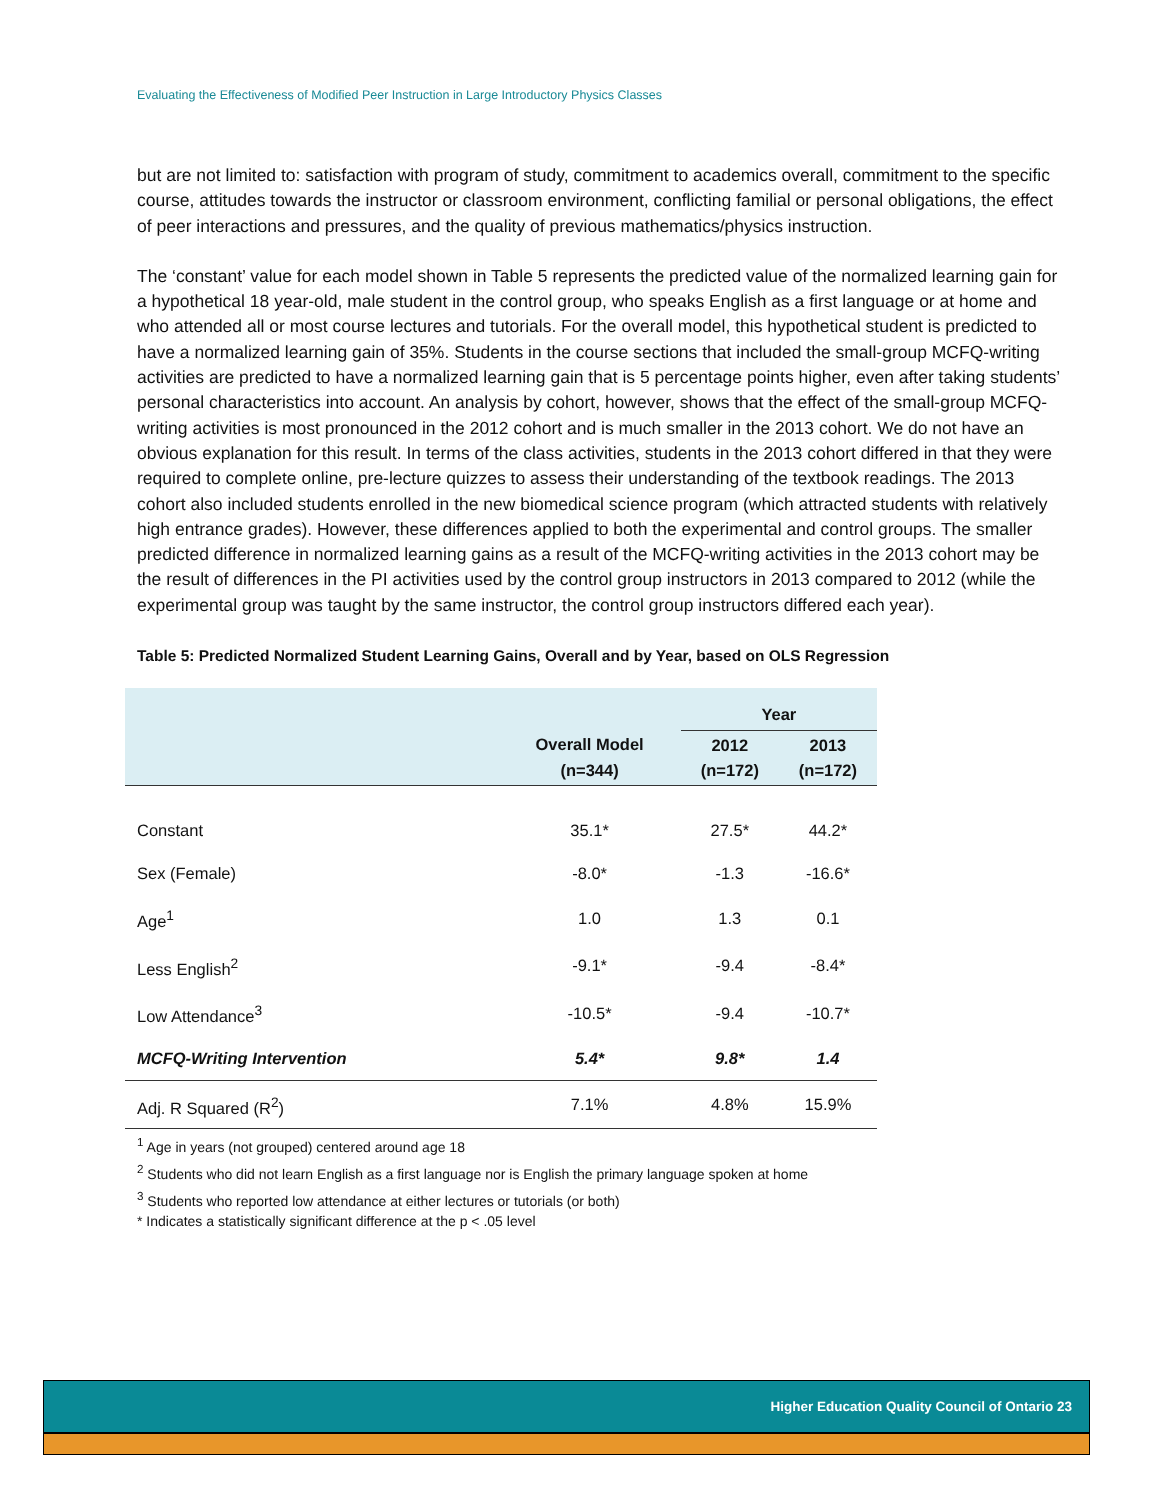Evaluating the Effectiveness of Modified Peer Instruction in Large Introductory Physics Classes
but are not limited to: satisfaction with program of study, commitment to academics overall, commitment to the specific course, attitudes towards the instructor or classroom environment, conflicting familial or personal obligations, the effect of peer interactions and pressures, and the quality of previous mathematics/physics instruction.
The ‘constant’ value for each model shown in Table 5 represents the predicted value of the normalized learning gain for a hypothetical 18 year-old, male student in the control group, who speaks English as a first language or at home and who attended all or most course lectures and tutorials. For the overall model, this hypothetical student is predicted to have a normalized learning gain of 35%. Students in the course sections that included the small-group MCFQ-writing activities are predicted to have a normalized learning gain that is 5 percentage points higher, even after taking students’ personal characteristics into account. An analysis by cohort, however, shows that the effect of the small-group MCFQ-writing activities is most pronounced in the 2012 cohort and is much smaller in the 2013 cohort. We do not have an obvious explanation for this result. In terms of the class activities, students in the 2013 cohort differed in that they were required to complete online, pre-lecture quizzes to assess their understanding of the textbook readings. The 2013 cohort also included students enrolled in the new biomedical science program (which attracted students with relatively high entrance grades). However, these differences applied to both the experimental and control groups. The smaller predicted difference in normalized learning gains as a result of the MCFQ-writing activities in the 2013 cohort may be the result of differences in the PI activities used by the control group instructors in 2013 compared to 2012 (while the experimental group was taught by the same instructor, the control group instructors differed each year).
Table 5: Predicted Normalized Student Learning Gains, Overall and by Year, based on OLS Regression
| | | Year | |
| --- | --- | --- | --- |
| | Overall Model (n=344) | 2012 (n=172) | 2013 (n=172) |
| Constant | 35.1* | 27.5* | 44.2* |
| Sex (Female) | -8.0* | -1.3 | -16.6* |
| Age<sup>1</sup> | 1.0 | 1.3 | 0.1 |
| Less English<sup>2</sup> | -9.1* | -9.4 | -8.4* |
| Low Attendance<sup>3</sup> | -10.5* | -9.4 | -10.7* |
| MCFQ-Writing Intervention | 5.4* | 9.8* | 1.4 |
| Adj. R Squared (R<sup>2</sup>) | 7.1% | 4.8% | 15.9% |
<sup>1</sup> Age in years (not grouped) centered around age 18
<sup>2</sup> Students who did not learn English as a first language nor is English the primary language spoken at home
<sup>3</sup> Students who reported low attendance at either lectures or tutorials (or both)
* Indicates a statistically significant difference at the p < .05 level
Higher Education Quality Council of Ontario 23